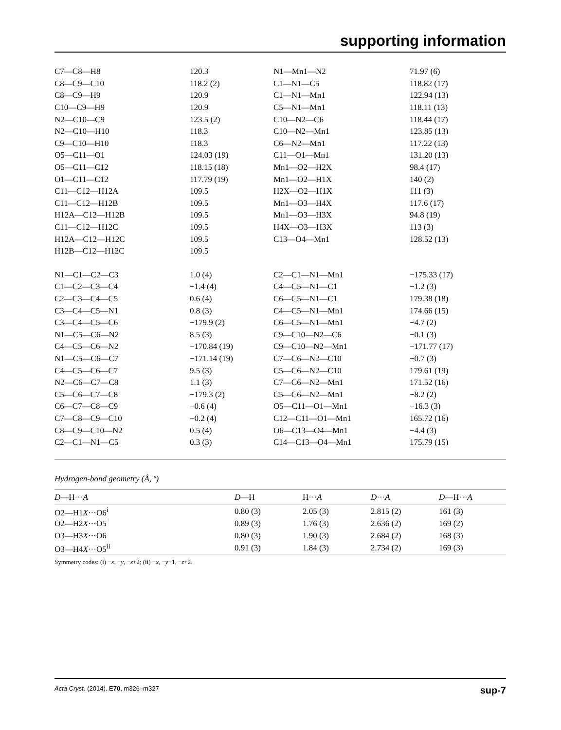supporting information
| C7—C8—H8 | 120.3 | N1—Mn1—N2 | 71.97 (6) |
| C8—C9—C10 | 118.2 (2) | C1—N1—C5 | 118.82 (17) |
| C8—C9—H9 | 120.9 | C1—N1—Mn1 | 122.94 (13) |
| C10—C9—H9 | 120.9 | C5—N1—Mn1 | 118.11 (13) |
| N2—C10—C9 | 123.5 (2) | C10—N2—C6 | 118.44 (17) |
| N2—C10—H10 | 118.3 | C10—N2—Mn1 | 123.85 (13) |
| C9—C10—H10 | 118.3 | C6—N2—Mn1 | 117.22 (13) |
| O5—C11—O1 | 124.03 (19) | C11—O1—Mn1 | 131.20 (13) |
| O5—C11—C12 | 118.15 (18) | Mn1—O2—H2X | 98.4 (17) |
| O1—C11—C12 | 117.79 (19) | Mn1—O2—H1X | 140 (2) |
| C11—C12—H12A | 109.5 | H2X—O2—H1X | 111 (3) |
| C11—C12—H12B | 109.5 | Mn1—O3—H4X | 117.6 (17) |
| H12A—C12—H12B | 109.5 | Mn1—O3—H3X | 94.8 (19) |
| C11—C12—H12C | 109.5 | H4X—O3—H3X | 113 (3) |
| H12A—C12—H12C | 109.5 | C13—O4—Mn1 | 128.52 (13) |
| H12B—C12—H12C | 109.5 | | |
| N1—C1—C2—C3 | 1.0 (4) | C2—C1—N1—Mn1 | −175.33 (17) |
| C1—C2—C3—C4 | −1.4 (4) | C4—C5—N1—C1 | −1.2 (3) |
| C2—C3—C4—C5 | 0.6 (4) | C6—C5—N1—C1 | 179.38 (18) |
| C3—C4—C5—N1 | 0.8 (3) | C4—C5—N1—Mn1 | 174.66 (15) |
| C3—C4—C5—C6 | −179.9 (2) | C6—C5—N1—Mn1 | −4.7 (2) |
| N1—C5—C6—N2 | 8.5 (3) | C9—C10—N2—C6 | −0.1 (3) |
| C4—C5—C6—N2 | −170.84 (19) | C9—C10—N2—Mn1 | −171.77 (17) |
| N1—C5—C6—C7 | −171.14 (19) | C7—C6—N2—C10 | −0.7 (3) |
| C4—C5—C6—C7 | 9.5 (3) | C5—C6—N2—C10 | 179.61 (19) |
| N2—C6—C7—C8 | 1.1 (3) | C7—C6—N2—Mn1 | 171.52 (16) |
| C5—C6—C7—C8 | −179.3 (2) | C5—C6—N2—Mn1 | −8.2 (2) |
| C6—C7—C8—C9 | −0.6 (4) | O5—C11—O1—Mn1 | −16.3 (3) |
| C7—C8—C9—C10 | −0.2 (4) | C12—C11—O1—Mn1 | 165.72 (16) |
| C8—C9—C10—N2 | 0.5 (4) | O6—C13—O4—Mn1 | −4.4 (3) |
| C2—C1—N1—C5 | 0.3 (3) | C14—C13—O4—Mn1 | 175.79 (15) |
Hydrogen-bond geometry (Å, º)
| D —H··· A | D —H | H··· A | D ··· A | D —H··· A |
| --- | --- | --- | --- | --- |
| O2—H1 X ···O6<sup>i</sup> | 0.80 (3) | 2.05 (3) | 2.815 (2) | 161 (3) |
| O2—H2 X ···O5 | 0.89 (3) | 1.76 (3) | 2.636 (2) | 169 (2) |
| O3—H3 X ···O6 | 0.80 (3) | 1.90 (3) | 2.684 (2) | 168 (3) |
| O3—H4 X ···O5<sup>ii</sup> | 0.91 (3) | 1.84 (3) | 2.734 (2) | 169 (3) |
Symmetry codes: (i) −x, −y, −z+2; (ii) −x, −y+1, −z+2.
Acta Cryst. (2014). E70, m326–m327 sup-7